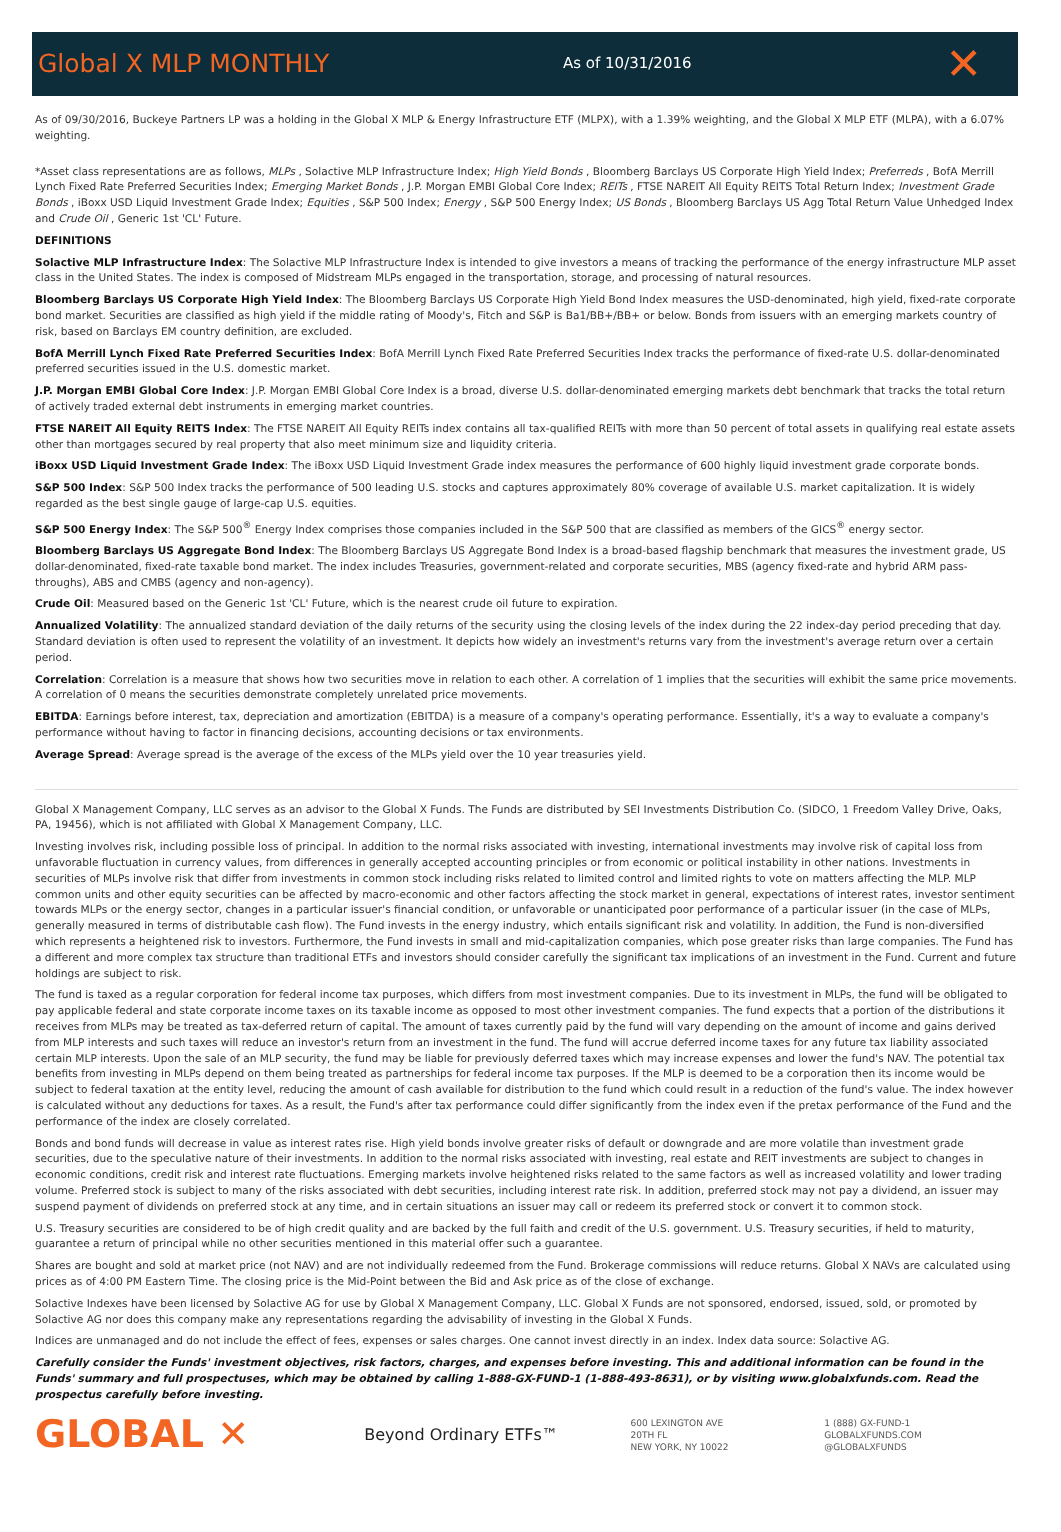Global X MLP MONTHLY
As of 10/31/2016
✕
As of 09/30/2016, Buckeye Partners LP was a holding in the Global X MLP & Energy Infrastructure ETF (MLPX), with a 1.39% weighting, and the Global X MLP ETF (MLPA), with a 6.07% weighting.
*Asset class representations are as follows, MLPs , Solactive MLP Infrastructure Index; High Yield Bonds , Bloomberg Barclays US Corporate High Yield Index; Preferreds , BofA Merrill Lynch Fixed Rate Preferred Securities Index; Emerging Market Bonds , J.P. Morgan EMBI Global Core Index; REITs , FTSE NAREIT All Equity REITS Total Return Index; Investment Grade Bonds , iBoxx USD Liquid Investment Grade Index; Equities , S&P 500 Index; Energy , S&P 500 Energy Index; US Bonds , Bloomberg Barclays US Agg Total Return Value Unhedged Index and Crude Oil , Generic 1st 'CL' Future.
DEFINITIONS
Solactive MLP Infrastructure Index: The Solactive MLP Infrastructure Index is intended to give investors a means of tracking the performance of the energy infrastructure MLP asset class in the United States. The index is composed of Midstream MLPs engaged in the transportation, storage, and processing of natural resources.
Bloomberg Barclays US Corporate High Yield Index: The Bloomberg Barclays US Corporate High Yield Bond Index measures the USD-denominated, high yield, fixed-rate corporate bond market. Securities are classified as high yield if the middle rating of Moody's, Fitch and S&P is Ba1/BB+/BB+ or below. Bonds from issuers with an emerging markets country of risk, based on Barclays EM country definition, are excluded.
BofA Merrill Lynch Fixed Rate Preferred Securities Index: BofA Merrill Lynch Fixed Rate Preferred Securities Index tracks the performance of fixed-rate U.S. dollar-denominated preferred securities issued in the U.S. domestic market.
J.P. Morgan EMBI Global Core Index: J.P. Morgan EMBI Global Core Index is a broad, diverse U.S. dollar-denominated emerging markets debt benchmark that tracks the total return of actively traded external debt instruments in emerging market countries.
FTSE NAREIT All Equity REITS Index: The FTSE NAREIT All Equity REITs index contains all tax-qualified REITs with more than 50 percent of total assets in qualifying real estate assets other than mortgages secured by real property that also meet minimum size and liquidity criteria.
iBoxx USD Liquid Investment Grade Index: The iBoxx USD Liquid Investment Grade index measures the performance of 600 highly liquid investment grade corporate bonds.
S&P 500 Index: S&P 500 Index tracks the performance of 500 leading U.S. stocks and captures approximately 80% coverage of available U.S. market capitalization. It is widely regarded as the best single gauge of large-cap U.S. equities.
S&P 500 Energy Index: The S&P 500<sup>®</sup> Energy Index comprises those companies included in the S&P 500 that are classified as members of the GICS<sup>®</sup> energy sector.
Bloomberg Barclays US Aggregate Bond Index: The Bloomberg Barclays US Aggregate Bond Index is a broad-based flagship benchmark that measures the investment grade, US dollar-denominated, fixed-rate taxable bond market. The index includes Treasuries, government-related and corporate securities, MBS (agency fixed-rate and hybrid ARM pass-throughs), ABS and CMBS (agency and non-agency).
Crude Oil: Measured based on the Generic 1st 'CL' Future, which is the nearest crude oil future to expiration.
Annualized Volatility: The annualized standard deviation of the daily returns of the security using the closing levels of the index during the 22 index-day period preceding that day. Standard deviation is often used to represent the volatility of an investment. It depicts how widely an investment's returns vary from the investment's average return over a certain period.
Correlation: Correlation is a measure that shows how two securities move in relation to each other. A correlation of 1 implies that the securities will exhibit the same price movements. A correlation of 0 means the securities demonstrate completely unrelated price movements.
EBITDA: Earnings before interest, tax, depreciation and amortization (EBITDA) is a measure of a company's operating performance. Essentially, it's a way to evaluate a company's performance without having to factor in financing decisions, accounting decisions or tax environments.
Average Spread: Average spread is the average of the excess of the MLPs yield over the 10 year treasuries yield.
Global X Management Company, LLC serves as an advisor to the Global X Funds. The Funds are distributed by SEI Investments Distribution Co. (SIDCO, 1 Freedom Valley Drive, Oaks, PA, 19456), which is not affiliated with Global X Management Company, LLC.
Investing involves risk, including possible loss of principal. In addition to the normal risks associated with investing, international investments may involve risk of capital loss from unfavorable fluctuation in currency values, from differences in generally accepted accounting principles or from economic or political instability in other nations. Investments in securities of MLPs involve risk that differ from investments in common stock including risks related to limited control and limited rights to vote on matters affecting the MLP. MLP common units and other equity securities can be affected by macro-economic and other factors affecting the stock market in general, expectations of interest rates, investor sentiment towards MLPs or the energy sector, changes in a particular issuer's financial condition, or unfavorable or unanticipated poor performance of a particular issuer (in the case of MLPs, generally measured in terms of distributable cash flow). The Fund invests in the energy industry, which entails significant risk and volatility. In addition, the Fund is non-diversified which represents a heightened risk to investors. Furthermore, the Fund invests in small and mid-capitalization companies, which pose greater risks than large companies. The Fund has a different and more complex tax structure than traditional ETFs and investors should consider carefully the significant tax implications of an investment in the Fund. Current and future holdings are subject to risk.
The fund is taxed as a regular corporation for federal income tax purposes, which differs from most investment companies. Due to its investment in MLPs, the fund will be obligated to pay applicable federal and state corporate income taxes on its taxable income as opposed to most other investment companies. The fund expects that a portion of the distributions it receives from MLPs may be treated as tax-deferred return of capital. The amount of taxes currently paid by the fund will vary depending on the amount of income and gains derived from MLP interests and such taxes will reduce an investor's return from an investment in the fund. The fund will accrue deferred income taxes for any future tax liability associated certain MLP interests. Upon the sale of an MLP security, the fund may be liable for previously deferred taxes which may increase expenses and lower the fund's NAV. The potential tax benefits from investing in MLPs depend on them being treated as partnerships for federal income tax purposes. If the MLP is deemed to be a corporation then its income would be subject to federal taxation at the entity level, reducing the amount of cash available for distribution to the fund which could result in a reduction of the fund's value. The index however is calculated without any deductions for taxes. As a result, the Fund's after tax performance could differ significantly from the index even if the pretax performance of the Fund and the performance of the index are closely correlated.
Bonds and bond funds will decrease in value as interest rates rise. High yield bonds involve greater risks of default or downgrade and are more volatile than investment grade securities, due to the speculative nature of their investments. In addition to the normal risks associated with investing, real estate and REIT investments are subject to changes in economic conditions, credit risk and interest rate fluctuations. Emerging markets involve heightened risks related to the same factors as well as increased volatility and lower trading volume. Preferred stock is subject to many of the risks associated with debt securities, including interest rate risk. In addition, preferred stock may not pay a dividend, an issuer may suspend payment of dividends on preferred stock at any time, and in certain situations an issuer may call or redeem its preferred stock or convert it to common stock.
U.S. Treasury securities are considered to be of high credit quality and are backed by the full faith and credit of the U.S. government. U.S. Treasury securities, if held to maturity, guarantee a return of principal while no other securities mentioned in this material offer such a guarantee.
Shares are bought and sold at market price (not NAV) and are not individually redeemed from the Fund. Brokerage commissions will reduce returns. Global X NAVs are calculated using prices as of 4:00 PM Eastern Time. The closing price is the Mid-Point between the Bid and Ask price as of the close of exchange.
Solactive Indexes have been licensed by Solactive AG for use by Global X Management Company, LLC. Global X Funds are not sponsored, endorsed, issued, sold, or promoted by Solactive AG nor does this company make any representations regarding the advisability of investing in the Global X Funds.
Indices are unmanaged and do not include the effect of fees, expenses or sales charges. One cannot invest directly in an index. Index data source: Solactive AG.
Carefully consider the Funds' investment objectives, risk factors, charges, and expenses before investing. This and additional information can be found in the Funds' summary and full prospectuses, which may be obtained by calling 1-888-GX-FUND-1 (1-888-493-8631), or by visiting www.globalxfunds.com. Read the prospectus carefully before investing.
GLOBAL ✕
Beyond Ordinary ETFs™
600 LEXINGTON AVE
20TH FL
NEW YORK, NY 10022
1 (888) GX-FUND-1
GLOBALXFUNDS.COM
@GLOBALXFUNDS